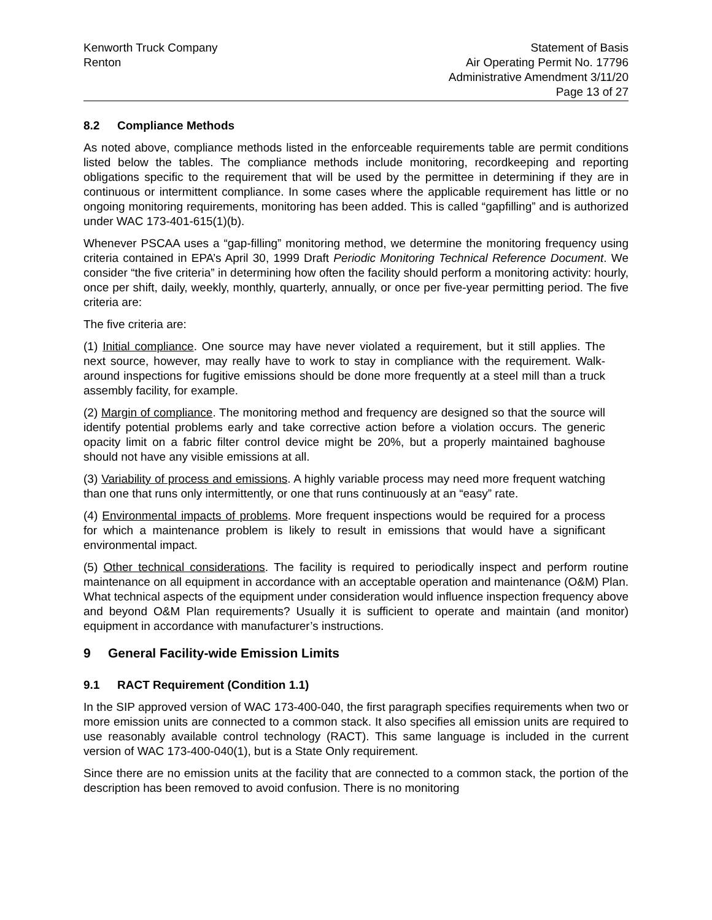Kenworth Truck Company
Renton
Statement of Basis
Air Operating Permit No. 17796
Administrative Amendment 3/11/20
Page 13 of 27
8.2 Compliance Methods
As noted above, compliance methods listed in the enforceable requirements table are permit conditions listed below the tables. The compliance methods include monitoring, recordkeeping and reporting obligations specific to the requirement that will be used by the permittee in determining if they are in continuous or intermittent compliance. In some cases where the applicable requirement has little or no ongoing monitoring requirements, monitoring has been added. This is called “gapfilling” and is authorized under WAC 173-401-615(1)(b).
Whenever PSCAA uses a “gap-filling” monitoring method, we determine the monitoring frequency using criteria contained in EPA’s April 30, 1999 Draft Periodic Monitoring Technical Reference Document. We consider “the five criteria” in determining how often the facility should perform a monitoring activity: hourly, once per shift, daily, weekly, monthly, quarterly, annually, or once per five-year permitting period. The five criteria are:
The five criteria are:
(1) Initial compliance. One source may have never violated a requirement, but it still applies. The next source, however, may really have to work to stay in compliance with the requirement. Walk-around inspections for fugitive emissions should be done more frequently at a steel mill than a truck assembly facility, for example.
(2) Margin of compliance. The monitoring method and frequency are designed so that the source will identify potential problems early and take corrective action before a violation occurs. The generic opacity limit on a fabric filter control device might be 20%, but a properly maintained baghouse should not have any visible emissions at all.
(3) Variability of process and emissions. A highly variable process may need more frequent watching than one that runs only intermittently, or one that runs continuously at an “easy” rate.
(4) Environmental impacts of problems. More frequent inspections would be required for a process for which a maintenance problem is likely to result in emissions that would have a significant environmental impact.
(5) Other technical considerations. The facility is required to periodically inspect and perform routine maintenance on all equipment in accordance with an acceptable operation and maintenance (O&M) Plan. What technical aspects of the equipment under consideration would influence inspection frequency above and beyond O&M Plan requirements? Usually it is sufficient to operate and maintain (and monitor) equipment in accordance with manufacturer’s instructions.
9 General Facility-wide Emission Limits
9.1 RACT Requirement (Condition 1.1)
In the SIP approved version of WAC 173-400-040, the first paragraph specifies requirements when two or more emission units are connected to a common stack. It also specifies all emission units are required to use reasonably available control technology (RACT). This same language is included in the current version of WAC 173-400-040(1), but is a State Only requirement.
Since there are no emission units at the facility that are connected to a common stack, the portion of the description has been removed to avoid confusion. There is no monitoring